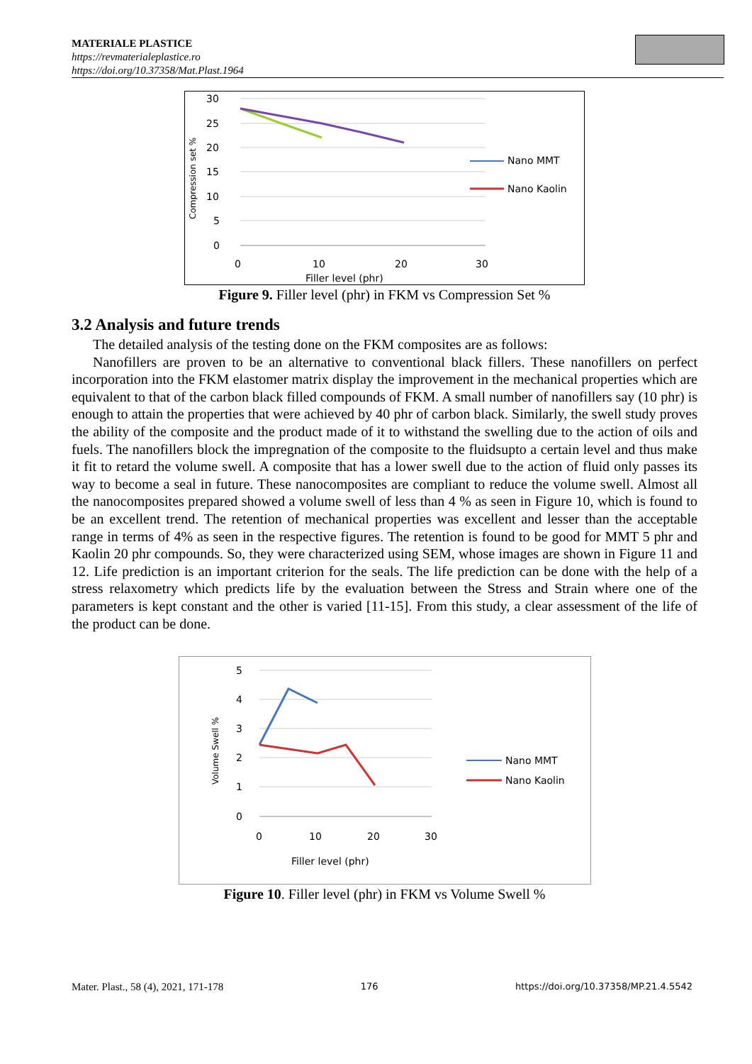MATERIALE PLASTICE
https://revmaterialeplastice.ro
https://doi.org/10.37358/Mat.Plast.1964
30
25
20
15
10
5
0
0
10
20
30
Filler level (phr)
Compression set %
Nano MMT
Nano Kaolin
Figure 9. Filler level (phr) in FKM vs Compression Set %
3.2 Analysis and future trends
The detailed analysis of the testing done on the FKM composites are as follows:
Nanofillers are proven to be an alternative to conventional black fillers. These nanofillers on perfect incorporation into the FKM elastomer matrix display the improvement in the mechanical properties which are equivalent to that of the carbon black filled compounds of FKM. A small number of nanofillers say (10 phr) is enough to attain the properties that were achieved by 40 phr of carbon black. Similarly, the swell study proves the ability of the composite and the product made of it to withstand the swelling due to the action of oils and fuels. The nanofillers block the impregnation of the composite to the fluidsupto a certain level and thus make it fit to retard the volume swell. A composite that has a lower swell due to the action of fluid only passes its way to become a seal in future. These nanocomposites are compliant to reduce the volume swell. Almost all the nanocomposites prepared showed a volume swell of less than 4 % as seen in Figure 10, which is found to be an excellent trend. The retention of mechanical properties was excellent and lesser than the acceptable range in terms of 4% as seen in the respective figures. The retention is found to be good for MMT 5 phr and Kaolin 20 phr compounds. So, they were characterized using SEM, whose images are shown in Figure 11 and 12. Life prediction is an important criterion for the seals. The life prediction can be done with the help of a stress relaxometry which predicts life by the evaluation between the Stress and Strain where one of the parameters is kept constant and the other is varied [11-15]. From this study, a clear assessment of the life of the product can be done.
5
4
3
2
1
0
0
10
20
30
Filler level (phr)
Volume Swell %
Nano MMT
Nano Kaolin
Figure 10. Filler level (phr) in FKM vs Volume Swell %
Mater. Plast., 58 (4), 2021, 171-178 176 https://doi.org/10.37358/MP.21.4.5542